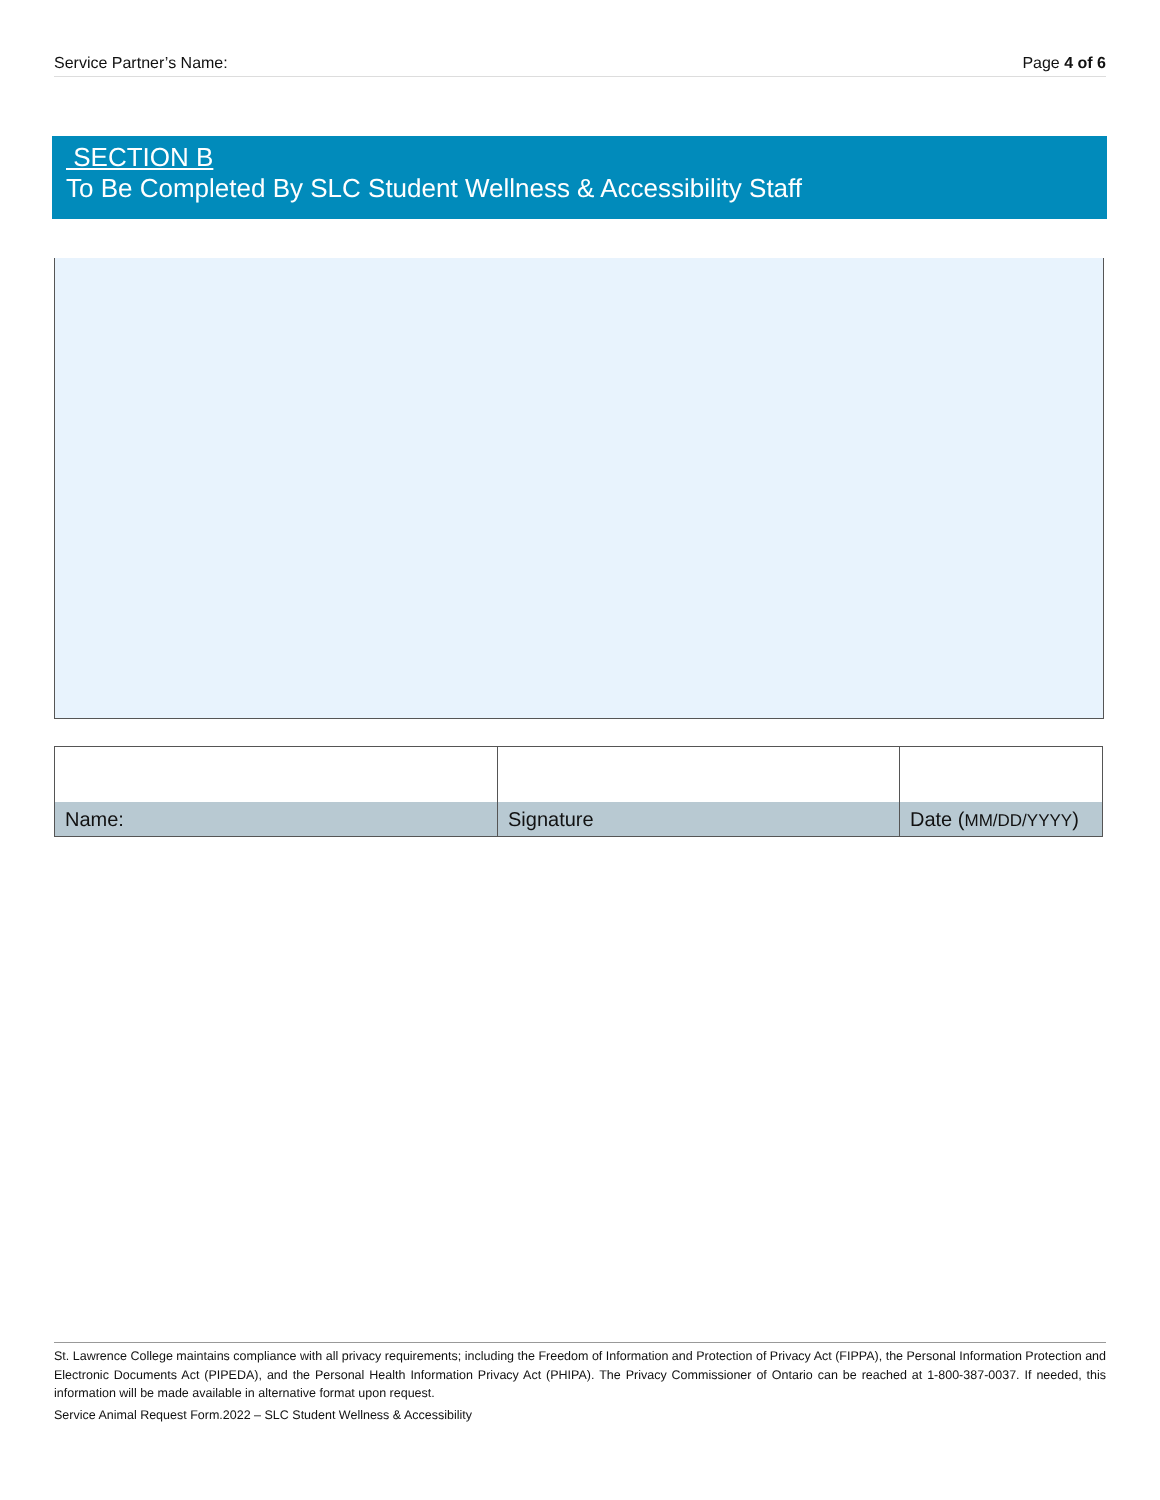Service Partner’s Name: Page 4 of 6
SECTION B
To Be Completed By SLC Student Wellness & Accessibility Staff
| Name: | Signature | Date ( MM/DD/YYYY ) |
St. Lawrence College maintains compliance with all privacy requirements; including the Freedom of Information and Protection of Privacy Act (FIPPA), the Personal Information Protection and Electronic Documents Act (PIPEDA), and the Personal Health Information Privacy Act (PHIPA). The Privacy Commissioner of Ontario can be reached at 1-800-387-0037. If needed, this information will be made available in alternative format upon request.
Service Animal Request Form.2022 – SLC Student Wellness & Accessibility